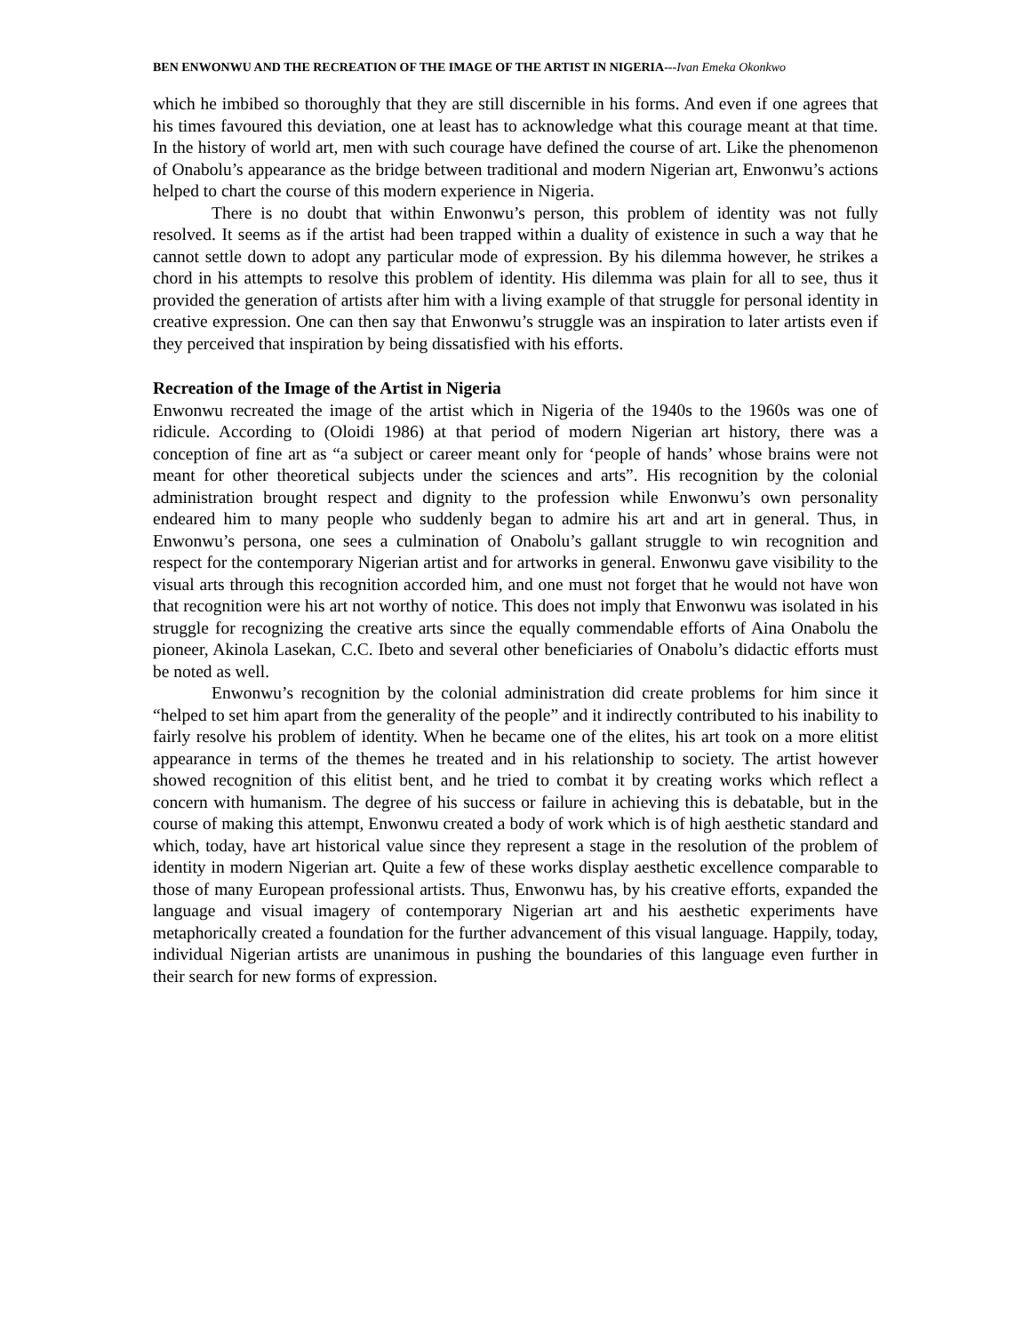BEN ENWONWU AND THE RECREATION OF THE IMAGE OF THE ARTIST IN NIGERIA---Ivan Emeka Okonkwo
which he imbibed so thoroughly that they are still discernible in his forms. And even if one agrees that his times favoured this deviation, one at least has to acknowledge what this courage meant at that time. In the history of world art, men with such courage have defined the course of art. Like the phenomenon of Onabolu’s appearance as the bridge between traditional and modern Nigerian art, Enwonwu’s actions helped to chart the course of this modern experience in Nigeria.
There is no doubt that within Enwonwu’s person, this problem of identity was not fully resolved. It seems as if the artist had been trapped within a duality of existence in such a way that he cannot settle down to adopt any particular mode of expression. By his dilemma however, he strikes a chord in his attempts to resolve this problem of identity. His dilemma was plain for all to see, thus it provided the generation of artists after him with a living example of that struggle for personal identity in creative expression. One can then say that Enwonwu’s struggle was an inspiration to later artists even if they perceived that inspiration by being dissatisfied with his efforts.
Recreation of the Image of the Artist in Nigeria
Enwonwu recreated the image of the artist which in Nigeria of the 1940s to the 1960s was one of ridicule. According to (Oloidi 1986) at that period of modern Nigerian art history, there was a conception of fine art as “a subject or career meant only for ‘people of hands’ whose brains were not meant for other theoretical subjects under the sciences and arts”. His recognition by the colonial administration brought respect and dignity to the profession while Enwonwu’s own personality endeared him to many people who suddenly began to admire his art and art in general. Thus, in Enwonwu’s persona, one sees a culmination of Onabolu’s gallant struggle to win recognition and respect for the contemporary Nigerian artist and for artworks in general. Enwonwu gave visibility to the visual arts through this recognition accorded him, and one must not forget that he would not have won that recognition were his art not worthy of notice. This does not imply that Enwonwu was isolated in his struggle for recognizing the creative arts since the equally commendable efforts of Aina Onabolu the pioneer, Akinola Lasekan, C.C. Ibeto and several other beneficiaries of Onabolu’s didactic efforts must be noted as well.
Enwonwu’s recognition by the colonial administration did create problems for him since it “helped to set him apart from the generality of the people” and it indirectly contributed to his inability to fairly resolve his problem of identity. When he became one of the elites, his art took on a more elitist appearance in terms of the themes he treated and in his relationship to society. The artist however showed recognition of this elitist bent, and he tried to combat it by creating works which reflect a concern with humanism. The degree of his success or failure in achieving this is debatable, but in the course of making this attempt, Enwonwu created a body of work which is of high aesthetic standard and which, today, have art historical value since they represent a stage in the resolution of the problem of identity in modern Nigerian art. Quite a few of these works display aesthetic excellence comparable to those of many European professional artists. Thus, Enwonwu has, by his creative efforts, expanded the language and visual imagery of contemporary Nigerian art and his aesthetic experiments have metaphorically created a foundation for the further advancement of this visual language. Happily, today, individual Nigerian artists are unanimous in pushing the boundaries of this language even further in their search for new forms of expression.